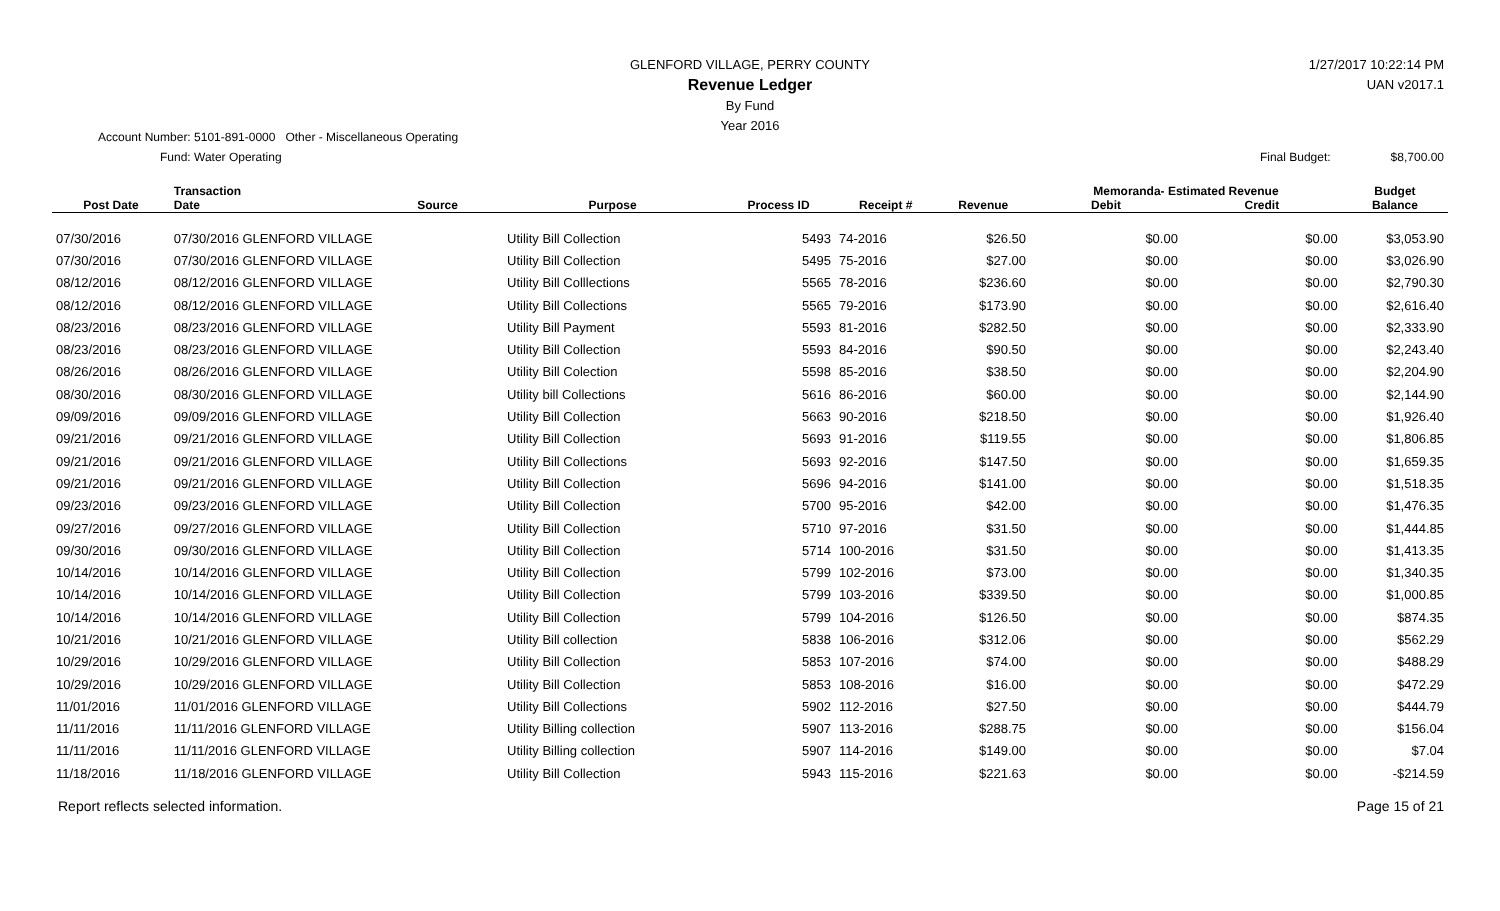GLENFORD VILLAGE, PERRY COUNTY
Revenue Ledger
By Fund
Year 2016
1/27/2017 10:22:14 PM
UAN v2017.1
Account Number: 5101-891-0000 Other - Miscellaneous Operating
Fund: Water Operating Final Budget: $8,700.00
| | Transaction | | | | | | Memoranda- Estimated Revenue | | Budget |
| --- | --- | --- | --- | --- | --- | --- | --- | --- | --- |
| Post Date | Date | Source | Purpose | Process ID | Receipt # | Revenue | Debit | Credit | Balance |
| 07/30/2016 | 07/30/2016 GLENFORD VILLAGE | | Utility Bill Collection | 5493 | 74-2016 | $26.50 | $0.00 | $0.00 | $3,053.90 |
| 07/30/2016 | 07/30/2016 GLENFORD VILLAGE | | Utility Bill Collection | 5495 | 75-2016 | $27.00 | $0.00 | $0.00 | $3,026.90 |
| 08/12/2016 | 08/12/2016 GLENFORD VILLAGE | | Utility Bill Colllections | 5565 | 78-2016 | $236.60 | $0.00 | $0.00 | $2,790.30 |
| 08/12/2016 | 08/12/2016 GLENFORD VILLAGE | | Utility Bill Collections | 5565 | 79-2016 | $173.90 | $0.00 | $0.00 | $2,616.40 |
| 08/23/2016 | 08/23/2016 GLENFORD VILLAGE | | Utility Bill Payment | 5593 | 81-2016 | $282.50 | $0.00 | $0.00 | $2,333.90 |
| 08/23/2016 | 08/23/2016 GLENFORD VILLAGE | | Utility Bill Collection | 5593 | 84-2016 | $90.50 | $0.00 | $0.00 | $2,243.40 |
| 08/26/2016 | 08/26/2016 GLENFORD VILLAGE | | Utility Bill Colection | 5598 | 85-2016 | $38.50 | $0.00 | $0.00 | $2,204.90 |
| 08/30/2016 | 08/30/2016 GLENFORD VILLAGE | | Utility bill Collections | 5616 | 86-2016 | $60.00 | $0.00 | $0.00 | $2,144.90 |
| 09/09/2016 | 09/09/2016 GLENFORD VILLAGE | | Utility Bill Collection | 5663 | 90-2016 | $218.50 | $0.00 | $0.00 | $1,926.40 |
| 09/21/2016 | 09/21/2016 GLENFORD VILLAGE | | Utility Bill Collection | 5693 | 91-2016 | $119.55 | $0.00 | $0.00 | $1,806.85 |
| 09/21/2016 | 09/21/2016 GLENFORD VILLAGE | | Utility Bill Collections | 5693 | 92-2016 | $147.50 | $0.00 | $0.00 | $1,659.35 |
| 09/21/2016 | 09/21/2016 GLENFORD VILLAGE | | Utility Bill Collection | 5696 | 94-2016 | $141.00 | $0.00 | $0.00 | $1,518.35 |
| 09/23/2016 | 09/23/2016 GLENFORD VILLAGE | | Utility Bill Collection | 5700 | 95-2016 | $42.00 | $0.00 | $0.00 | $1,476.35 |
| 09/27/2016 | 09/27/2016 GLENFORD VILLAGE | | Utility Bill Collection | 5710 | 97-2016 | $31.50 | $0.00 | $0.00 | $1,444.85 |
| 09/30/2016 | 09/30/2016 GLENFORD VILLAGE | | Utility Bill Collection | 5714 | 100-2016 | $31.50 | $0.00 | $0.00 | $1,413.35 |
| 10/14/2016 | 10/14/2016 GLENFORD VILLAGE | | Utility Bill Collection | 5799 | 102-2016 | $73.00 | $0.00 | $0.00 | $1,340.35 |
| 10/14/2016 | 10/14/2016 GLENFORD VILLAGE | | Utility Bill Collection | 5799 | 103-2016 | $339.50 | $0.00 | $0.00 | $1,000.85 |
| 10/14/2016 | 10/14/2016 GLENFORD VILLAGE | | Utility Bill Collection | 5799 | 104-2016 | $126.50 | $0.00 | $0.00 | $874.35 |
| 10/21/2016 | 10/21/2016 GLENFORD VILLAGE | | Utility Bill collection | 5838 | 106-2016 | $312.06 | $0.00 | $0.00 | $562.29 |
| 10/29/2016 | 10/29/2016 GLENFORD VILLAGE | | Utility Bill Collection | 5853 | 107-2016 | $74.00 | $0.00 | $0.00 | $488.29 |
| 10/29/2016 | 10/29/2016 GLENFORD VILLAGE | | Utility Bill Collection | 5853 | 108-2016 | $16.00 | $0.00 | $0.00 | $472.29 |
| 11/01/2016 | 11/01/2016 GLENFORD VILLAGE | | Utility Bill Collections | 5902 | 112-2016 | $27.50 | $0.00 | $0.00 | $444.79 |
| 11/11/2016 | 11/11/2016 GLENFORD VILLAGE | | Utility Billing collection | 5907 | 113-2016 | $288.75 | $0.00 | $0.00 | $156.04 |
| 11/11/2016 | 11/11/2016 GLENFORD VILLAGE | | Utility Billing collection | 5907 | 114-2016 | $149.00 | $0.00 | $0.00 | $7.04 |
| 11/18/2016 | 11/18/2016 GLENFORD VILLAGE | | Utility Bill Collection | 5943 | 115-2016 | $221.63 | $0.00 | $0.00 | -$214.59 |
Report reflects selected information. Page 15 of 21